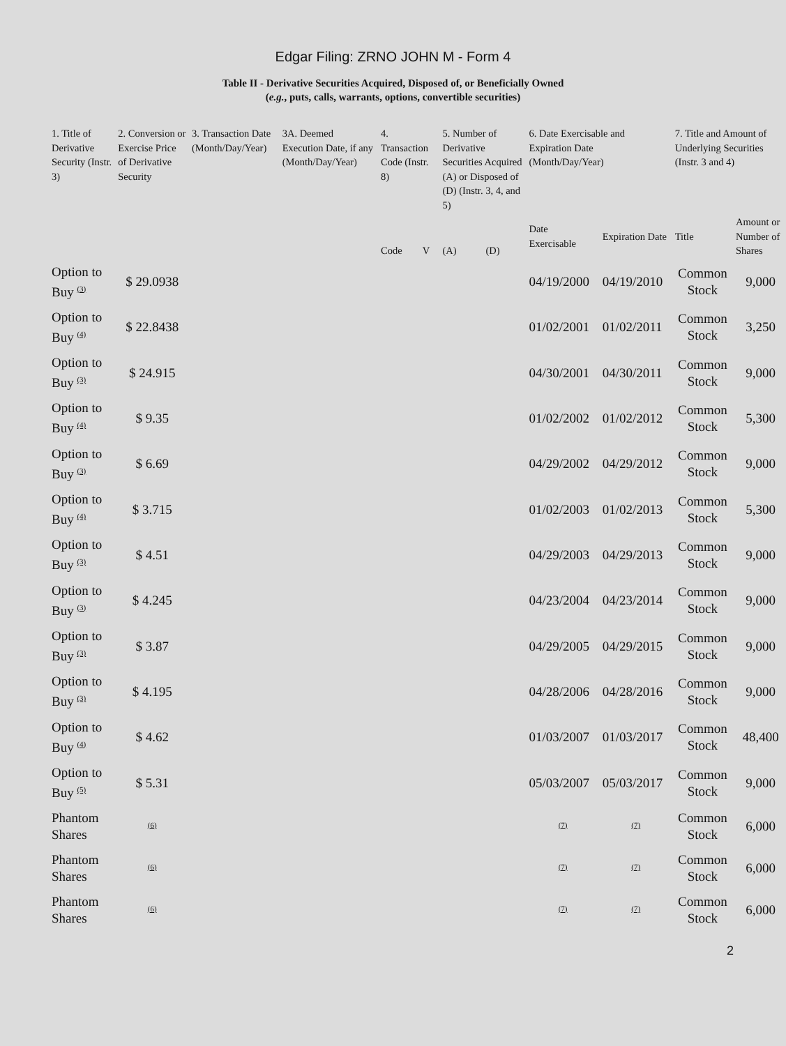Edgar Filing: ZRNO JOHN M - Form 4
Table II - Derivative Securities Acquired, Disposed of, or Beneficially Owned
(e.g., puts, calls, warrants, options, convertible securities)
| 1. Title of Derivative Security (Instr. 3) | 2. Conversion or Exercise Price of Derivative Security | 3. Transaction Date (Month/Day/Year) | 3A. Deemed Execution Date, if any (Month/Day/Year) | 4. Transaction Code (Instr. 8) | | 5. Number of Derivative Securities Acquired (A) or Disposed of (D) (Instr. 3, 4, and 5) | | 6. Date Exercisable and Expiration Date (Month/Day/Year) | | 7. Title and Amount of Underlying Securities (Instr. 3 and 4) | |
| --- | --- | --- | --- | --- | --- | --- | --- | --- | --- | --- | --- |
| | | | | Code | V | (A) | (D) | Date Exercisable | Expiration Date | Title | Amount or Number of Shares |
| Option to Buy <sup>(3)</sup> | $ 29.0938 | | | | | | | 04/19/2000 | 04/19/2010 | Common Stock | 9,000 |
| Option to Buy <sup>(4)</sup> | $ 22.8438 | | | | | | | 01/02/2001 | 01/02/2011 | Common Stock | 3,250 |
| Option to Buy <sup>(3)</sup> | $ 24.915 | | | | | | | 04/30/2001 | 04/30/2011 | Common Stock | 9,000 |
| Option to Buy <sup>(4)</sup> | $ 9.35 | | | | | | | 01/02/2002 | 01/02/2012 | Common Stock | 5,300 |
| Option to Buy <sup>(3)</sup> | $ 6.69 | | | | | | | 04/29/2002 | 04/29/2012 | Common Stock | 9,000 |
| Option to Buy <sup>(4)</sup> | $ 3.715 | | | | | | | 01/02/2003 | 01/02/2013 | Common Stock | 5,300 |
| Option to Buy <sup>(3)</sup> | $ 4.51 | | | | | | | 04/29/2003 | 04/29/2013 | Common Stock | 9,000 |
| Option to Buy <sup>(3)</sup> | $ 4.245 | | | | | | | 04/23/2004 | 04/23/2014 | Common Stock | 9,000 |
| Option to Buy <sup>(3)</sup> | $ 3.87 | | | | | | | 04/29/2005 | 04/29/2015 | Common Stock | 9,000 |
| Option to Buy <sup>(3)</sup> | $ 4.195 | | | | | | | 04/28/2006 | 04/28/2016 | Common Stock | 9,000 |
| Option to Buy <sup>(4)</sup> | $ 4.62 | | | | | | | 01/03/2007 | 01/03/2017 | Common Stock | 48,400 |
| Option to Buy <sup>(5)</sup> | $ 5.31 | | | | | | | 05/03/2007 | 05/03/2017 | Common Stock | 9,000 |
| Phantom Shares | <sup>(6)</sup> | | | | | | | <sup>(7)</sup> | <sup>(7)</sup> | Common Stock | 6,000 |
| Phantom Shares | <sup>(6)</sup> | | | | | | | <sup>(7)</sup> | <sup>(7)</sup> | Common Stock | 6,000 |
| Phantom Shares | <sup>(6)</sup> | | | | | | | <sup>(7)</sup> | <sup>(7)</sup> | Common Stock | 6,000 |
2